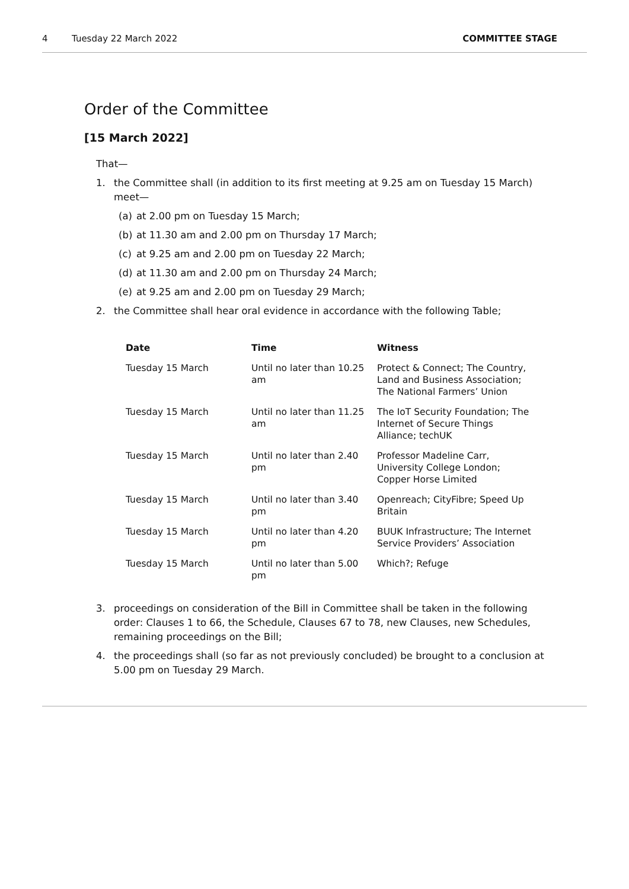4 Tuesday 22 March 2022 COMMITTEE STAGE
Order of the Committee
[15 March 2022]
That—
1. the Committee shall (in addition to its first meeting at 9.25 am on Tuesday 15 March) meet—
(a) at 2.00 pm on Tuesday 15 March;
(b) at 11.30 am and 2.00 pm on Thursday 17 March;
(c) at 9.25 am and 2.00 pm on Tuesday 22 March;
(d) at 11.30 am and 2.00 pm on Thursday 24 March;
(e) at 9.25 am and 2.00 pm on Tuesday 29 March;
2. the Committee shall hear oral evidence in accordance with the following Table;
| Date | Time | Witness |
| --- | --- | --- |
| Tuesday 15 March | Until no later than 10.25 am | Protect & Connect; The Country, Land and Business Association; The National Farmers’ Union |
| Tuesday 15 March | Until no later than 11.25 am | The IoT Security Foundation; The Internet of Secure Things Alliance; techUK |
| Tuesday 15 March | Until no later than 2.40 pm | Professor Madeline Carr, University College London; Copper Horse Limited |
| Tuesday 15 March | Until no later than 3.40 pm | Openreach; CityFibre; Speed Up Britain |
| Tuesday 15 March | Until no later than 4.20 pm | BUUK Infrastructure; The Internet Service Providers’ Association |
| Tuesday 15 March | Until no later than 5.00 pm | Which?; Refuge |
3. proceedings on consideration of the Bill in Committee shall be taken in the following order: Clauses 1 to 66, the Schedule, Clauses 67 to 78, new Clauses, new Schedules, remaining proceedings on the Bill;
4. the proceedings shall (so far as not previously concluded) be brought to a conclusion at 5.00 pm on Tuesday 29 March.